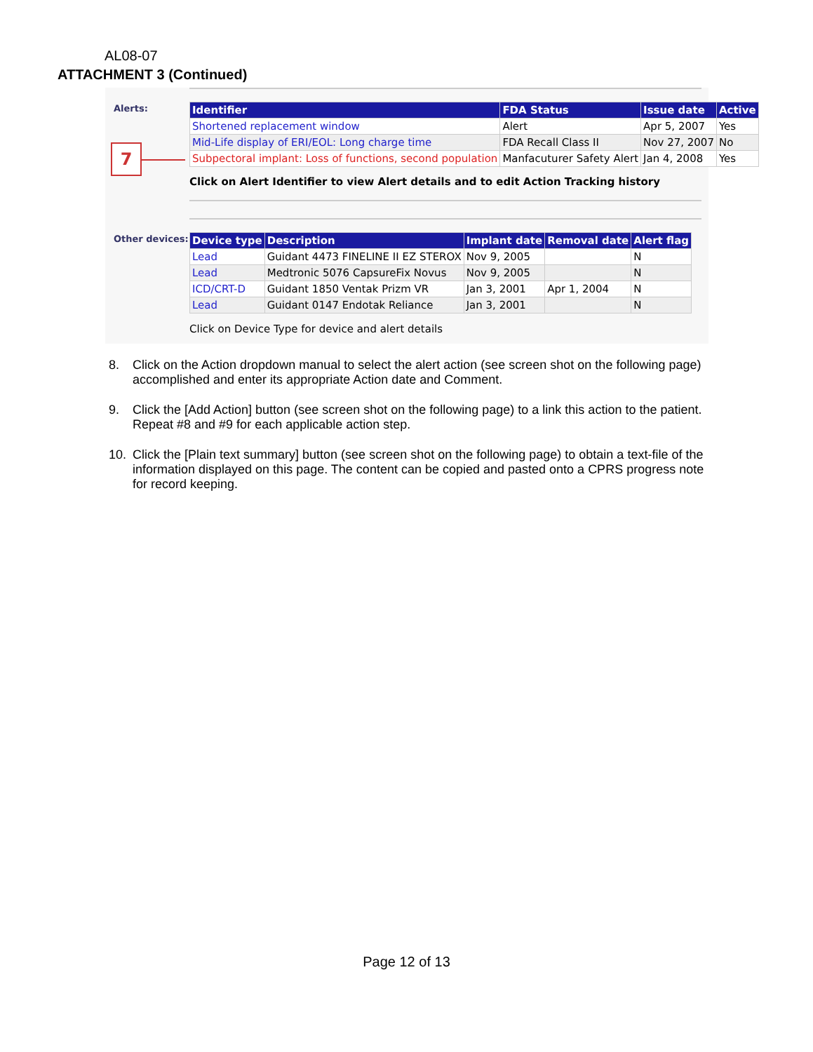AL08-07
ATTACHMENT 3 (Continued)
Alerts:
7
| Identifier | FDA Status | Issue date | Active |
| --- | --- | --- | --- |
| Shortened replacement window | Alert | Apr 5, 2007 | Yes |
| Mid-Life display of ERI/EOL: Long charge time | FDA Recall Class II | Nov 27, 2007 | No |
| Subpectoral implant: Loss of functions, second population | Manfacuturer Safety Alert | Jan 4, 2008 | Yes |
Click on Alert Identifier to view Alert details and to edit Action Tracking history
Other devices:
| Device type | Description | Implant date | Removal date | Alert flag |
| --- | --- | --- | --- | --- |
| Lead | Guidant 4473 FINELINE II EZ STEROX | Nov 9, 2005 | | N |
| Lead | Medtronic 5076 CapsureFix Novus | Nov 9, 2005 | | N |
| ICD/CRT-D | Guidant 1850 Ventak Prizm VR | Jan 3, 2001 | Apr 1, 2004 | N |
| Lead | Guidant 0147 Endotak Reliance | Jan 3, 2001 | | N |
Click on Device Type for device and alert details
8. Click on the Action dropdown manual to select the alert action (see screen shot on the following page) accomplished and enter its appropriate Action date and Comment.
9. Click the [Add Action] button (see screen shot on the following page) to a link this action to the patient. Repeat #8 and #9 for each applicable action step.
10. Click the [Plain text summary] button (see screen shot on the following page) to obtain a text-file of the information displayed on this page. The content can be copied and pasted onto a CPRS progress note for record keeping.
Page 12 of 13